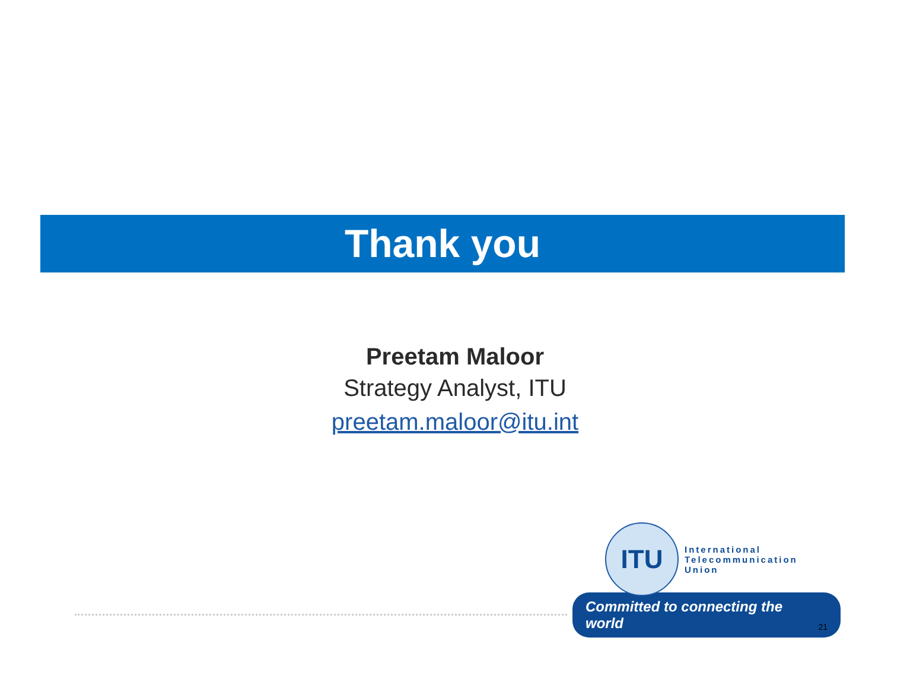Thank you
Preetam Maloor
Strategy Analyst, ITU
preetam.maloor@itu.int
ITU
International
Telecommunication
Union
Committed to connecting the world 21